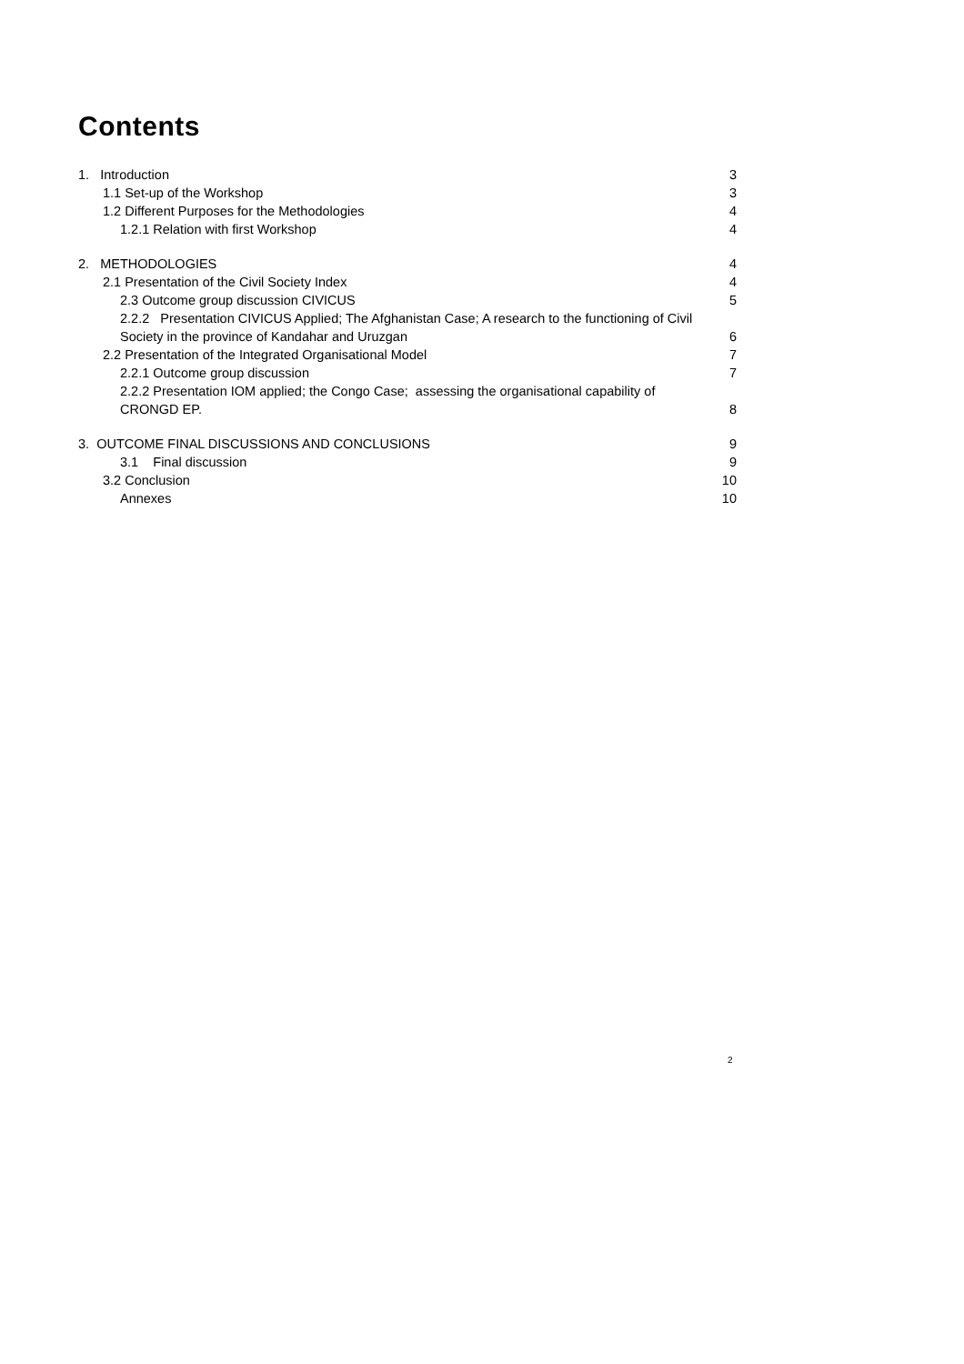Contents
1. Introduction 3
1.1 Set-up of the Workshop 3
1.2 Different Purposes for the Methodologies 4
1.2.1 Relation with first Workshop 4
2. METHODOLOGIES 4
2.1 Presentation of the Civil Society Index 4
2.3 Outcome group discussion CIVICUS 5
2.2.2 Presentation CIVICUS Applied; The Afghanistan Case; A research to the functioning of Civil
Society in the province of Kandahar and Uruzgan 6
2.2 Presentation of the Integrated Organisational Model 7
2.2.1 Outcome group discussion 7
2.2.2 Presentation IOM applied; the Congo Case; assessing the organisational capability of
CRONGD EP. 8
3. OUTCOME FINAL DISCUSSIONS AND CONCLUSIONS 9
3.1 Final discussion 9
3.2 Conclusion 10
Annexes 10
2